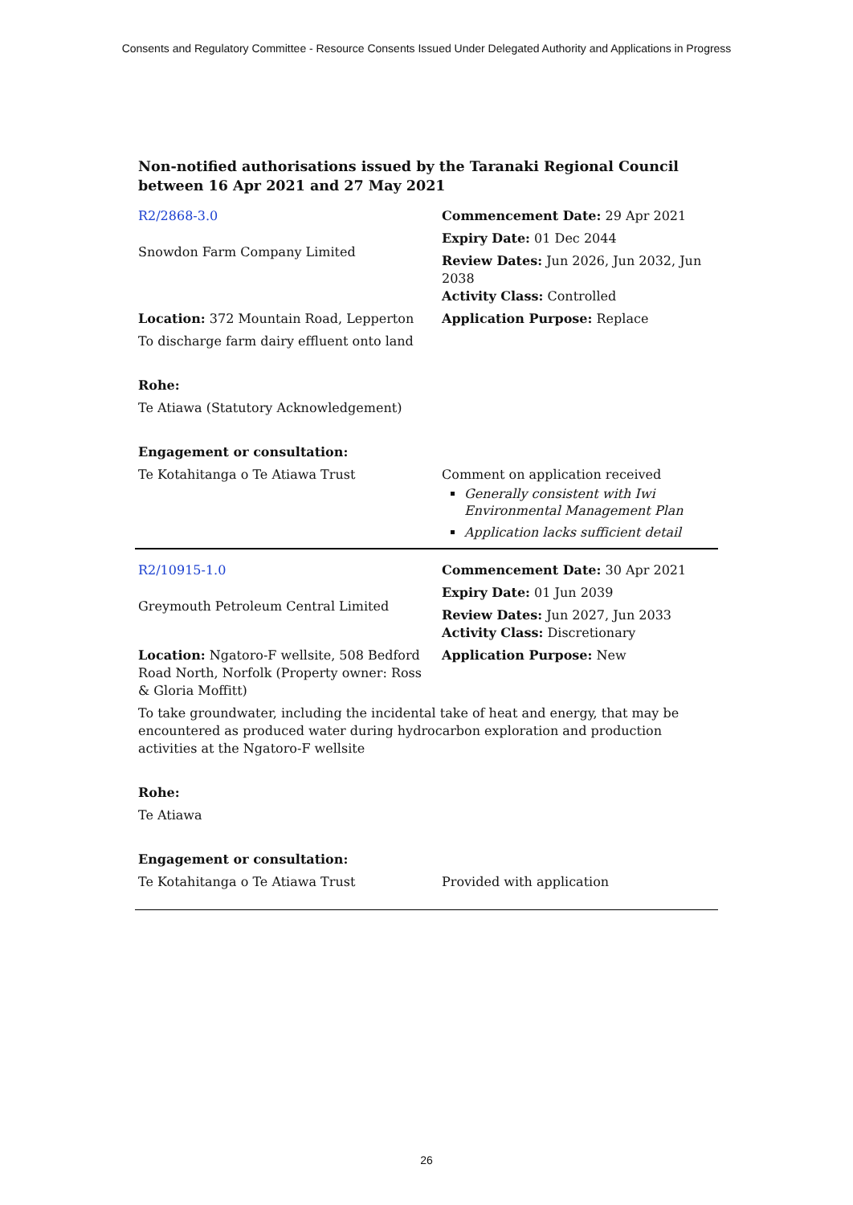Consents and Regulatory Committee - Resource Consents Issued Under Delegated Authority and Applications in Progress
Non-notified authorisations issued by the Taranaki Regional Council
between 16 Apr 2021 and 27 May 2021
| R2/2868-3.0 | Commencement Date: 29 Apr 2021 |
| Snowdon Farm Company Limited | Expiry Date: 01 Dec 2044 |
| | Review Dates: Jun 2026, Jun 2032, Jun 2038 Activity Class: Controlled |
| Location: 372 Mountain Road, Lepperton | Application Purpose: Replace |
| To discharge farm dairy effluent onto land | |
| Rohe: | |
| Te Atiawa (Statutory Acknowledgement) | |
| Engagement or consultation: | |
| Te Kotahitanga o Te Atiawa Trust | Comment on application received Generally consistent with Iwi Environmental Management Plan Application lacks sufficient detail |
| R2/10915-1.0 | Commencement Date: 30 Apr 2021 |
| Greymouth Petroleum Central Limited | Expiry Date: 01 Jun 2039 |
| | Review Dates: Jun 2027, Jun 2033 Activity Class: Discretionary |
| Location: Ngatoro-F wellsite, 508 Bedford Road North, Norfolk (Property owner: Ross & Gloria Moffitt) | Application Purpose: New |
| To take groundwater, including the incidental take of heat and energy, that may be encountered as produced water during hydrocarbon exploration and production activities at the Ngatoro-F wellsite | |
| Rohe: | |
| Te Atiawa | |
| Engagement or consultation: | |
| Te Kotahitanga o Te Atiawa Trust | Provided with application |
26